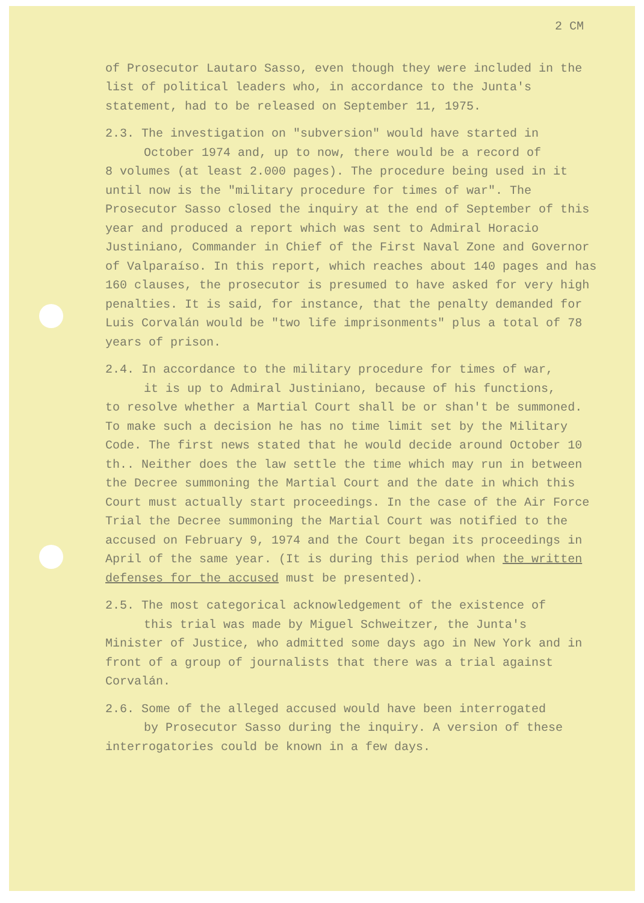2 CM
of Prosecutor Lautaro Sasso, even though they were included in the list of political leaders who, in accordance to the Junta's statement, had to be released on September 11, 1975.
2.3. The investigation on "subversion" would have started in
October 1974 and, up to now, there would be a record of
8 volumes (at least 2.000 pages). The procedure being used in it until now is the "military procedure for times of war". The Prosecutor Sasso closed the inquiry at the end of September of this year and produced a report which was sent to Admiral Horacio Justiniano, Commander in Chief of the First Naval Zone and Governor of Valparaíso. In this report, which reaches about 140 pages and has 160 clauses, the prosecutor is presumed to have asked for very high penalties. It is said, for instance, that the penalty demanded for Luis Corvalán would be "two life imprisonments" plus a total of 78 years of prison.
2.4. In accordance to the military procedure for times of war,
it is up to Admiral Justiniano, because of his functions,
to resolve whether a Martial Court shall be or shan't be summoned. To make such a decision he has no time limit set by the Military Code. The first news stated that he would decide around October 10 th.. Neither does the law settle the time which may run in between the Decree summoning the Martial Court and the date in which this Court must actually start proceedings. In the case of the Air Force Trial the Decree summoning the Martial Court was notified to the accused on February 9, 1974 and the Court began its proceedings in April of the same year. (It is during this period when the written defenses for the accused must be presented).
2.5. The most categorical acknowledgement of the existence of
this trial was made by Miguel Schweitzer, the Junta's
Minister of Justice, who admitted some days ago in New York and in front of a group of journalists that there was a trial against Corvalán.
2.6. Some of the alleged accused would have been interrogated
by Prosecutor Sasso during the inquiry. A version of these
interrogatories could be known in a few days.